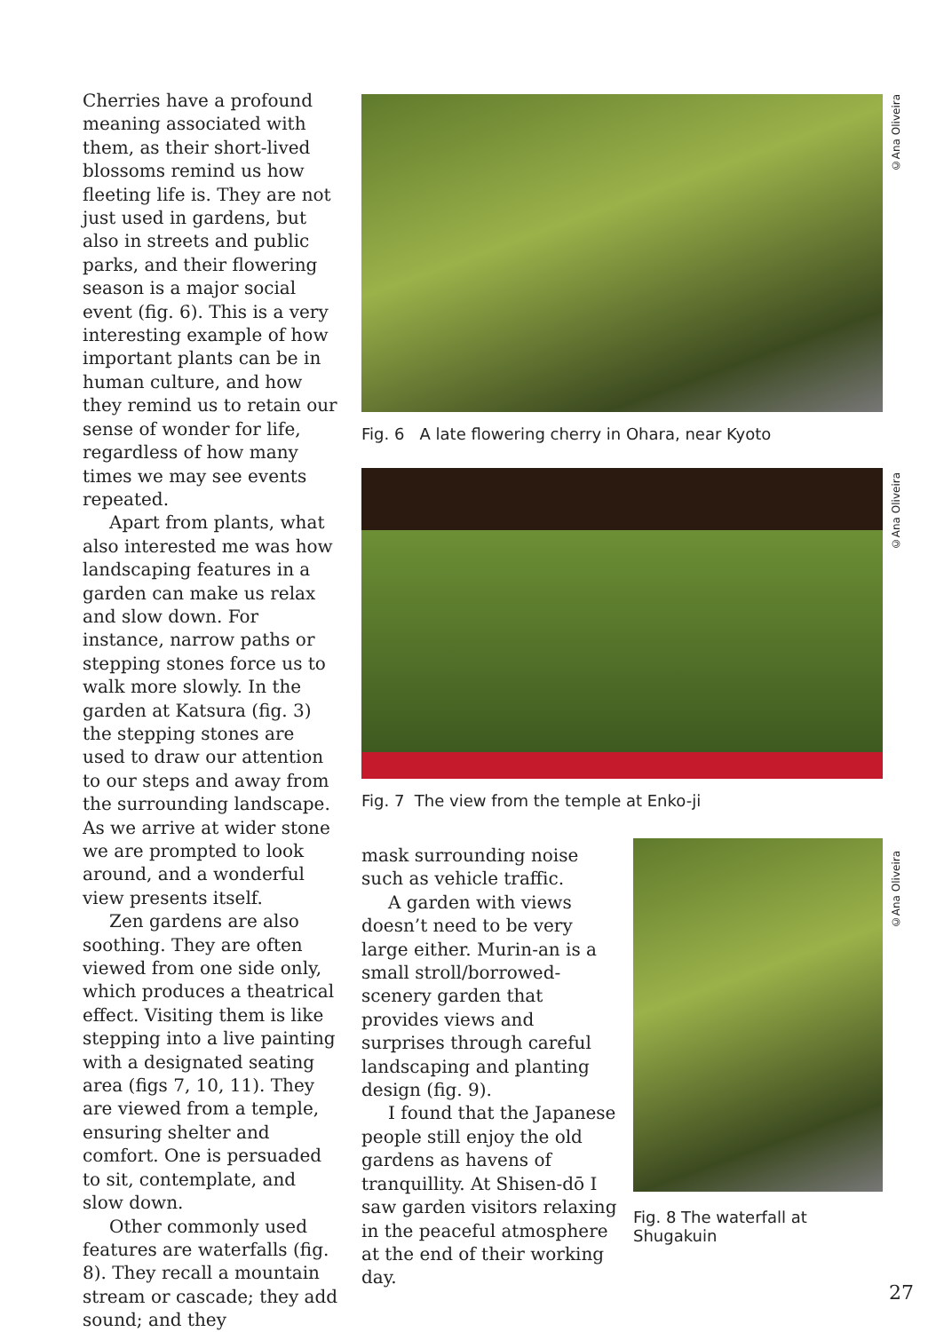Cherries have a profound meaning associated with them, as their short-lived blossoms remind us how fleeting life is. They are not just used in gardens, but also in streets and public parks, and their flowering season is a major social event (fig. 6). This is a very interesting example of how important plants can be in human culture, and how they remind us to retain our sense of wonder for life, regardless of how many times we may see events repeated.
Apart from plants, what also interested me was how landscaping features in a garden can make us relax and slow down. For instance, narrow paths or stepping stones force us to walk more slowly. In the garden at Katsura (fig. 3) the stepping stones are used to draw our attention to our steps and away from the surrounding landscape. As we arrive at wider stone we are prompted to look around, and a wonderful view presents itself.
Zen gardens are also soothing. They are often viewed from one side only, which produces a theatrical effect. Visiting them is like stepping into a live painting with a designated seating area (figs 7, 10, 11). They are viewed from a temple, ensuring shelter and comfort. One is persuaded to sit, contemplate, and slow down.
Other commonly used features are waterfalls (fig. 8). They recall a mountain stream or cascade; they add sound; and they
©Ana Oliveira
©Ana Oliveira
©Ana Oliveira
Fig. 6 A late flowering cherry in Ohara, near Kyoto
Fig. 7 The view from the temple at Enko-ji
mask surrounding noise such as vehicle traffic.
A garden with views doesn’t need to be very large either. Murin-an is a small stroll/borrowed-scenery garden that provides views and surprises through careful landscaping and planting design (fig. 9).
I found that the Japanese people still enjoy the old gardens as havens of tranquillity. At Shisen-dō I saw garden visitors relaxing in the peaceful atmosphere at the end of their working day.
Fig. 8 The waterfall at Shugakuin
27